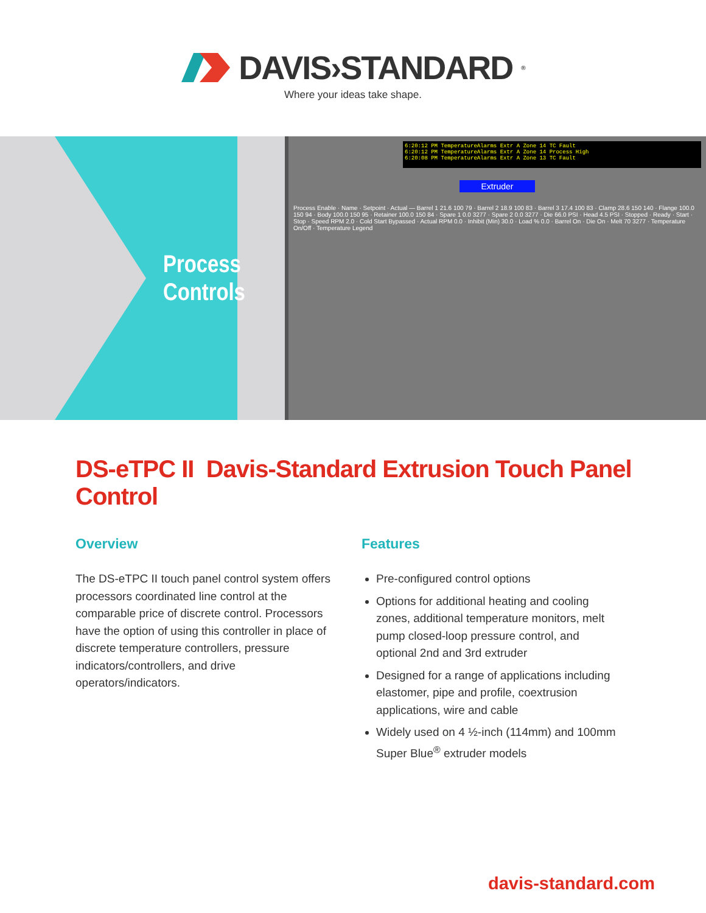DAVIS›STANDARD<sup>®</sup>
Where your ideas take shape.
Process
Controls
6:20:12 PM TemperatureAlarms Extr A Zone 14 TC Fault
6:20:12 PM TemperatureAlarms Extr A Zone 14 Process High
6:20:08 PM TemperatureAlarms Extr A Zone 13 TC Fault
Extruder
Process Enable · Name · Setpoint · Actual — Barrel 1 21.6 100 79 · Barrel 2 18.9 100 83 · Barrel 3 17.4 100 83 · Clamp 28.6 150 140 · Flange 100.0 150 94 · Body 100.0 150 95 · Retainer 100.0 150 84 · Spare 1 0.0 3277 · Spare 2 0.0 3277 · Die 66.0 PSI · Head 4.5 PSI · Stopped · Ready · Start · Stop · Speed RPM 2.0 · Cold Start Bypassed · Actual RPM 0.0 · Inhibit (Min) 30.0 · Load % 0.0 · Barrel On · Die On · Melt 70 3277 · Temperature On/Off · Temperature Legend
DS-eTPC II Davis-Standard Extrusion Touch Panel Control
Overview
The DS-eTPC II touch panel control system offers processors coordinated line control at the comparable price of discrete control. Processors have the option of using this controller in place of discrete temperature controllers, pressure indicators/controllers, and drive operators/indicators.
Features
Pre-configured control options
Options for additional heating and cooling zones, additional temperature monitors, melt pump closed-loop pressure control, and optional 2nd and 3rd extruder
Designed for a range of applications including elastomer, pipe and profile, coextrusion applications, wire and cable
Widely used on 4 ½-inch (114mm) and 100mm Super Blue<sup>®</sup> extruder models
davis-standard.com